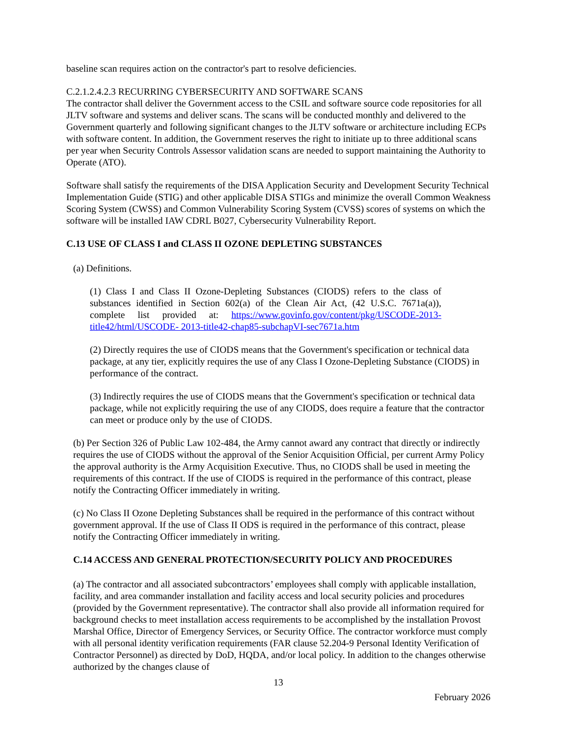baseline scan requires action on the contractor's part to resolve deficiencies.
C.2.1.2.4.2.3 RECURRING CYBERSECURITY AND SOFTWARE SCANS
The contractor shall deliver the Government access to the CSIL and software source code repositories for all JLTV software and systems and deliver scans. The scans will be conducted monthly and delivered to the Government quarterly and following significant changes to the JLTV software or architecture including ECPs with software content. In addition, the Government reserves the right to initiate up to three additional scans per year when Security Controls Assessor validation scans are needed to support maintaining the Authority to Operate (ATO).
Software shall satisfy the requirements of the DISA Application Security and Development Security Technical Implementation Guide (STIG) and other applicable DISA STIGs and minimize the overall Common Weakness Scoring System (CWSS) and Common Vulnerability Scoring System (CVSS) scores of systems on which the software will be installed IAW CDRL B027, Cybersecurity Vulnerability Report.
C.13 USE OF CLASS I and CLASS II OZONE DEPLETING SUBSTANCES
(a) Definitions.
(1) Class I and Class II Ozone-Depleting Substances (CIODS) refers to the class of substances identified in Section 602(a) of the Clean Air Act, (42 U.S.C. 7671a(a)), complete list provided at: https://www.govinfo.gov/content/pkg/USCODE-2013-title42/html/USCODE- 2013-title42-chap85-subchapVI-sec7671a.htm
(2) Directly requires the use of CIODS means that the Government's specification or technical data package, at any tier, explicitly requires the use of any Class I Ozone-Depleting Substance (CIODS) in performance of the contract.
(3) Indirectly requires the use of CIODS means that the Government's specification or technical data package, while not explicitly requiring the use of any CIODS, does require a feature that the contractor can meet or produce only by the use of CIODS.
(b) Per Section 326 of Public Law 102-484, the Army cannot award any contract that directly or indirectly requires the use of CIODS without the approval of the Senior Acquisition Official, per current Army Policy the approval authority is the Army Acquisition Executive. Thus, no CIODS shall be used in meeting the requirements of this contract. If the use of CIODS is required in the performance of this contract, please notify the Contracting Officer immediately in writing.
(c) No Class II Ozone Depleting Substances shall be required in the performance of this contract without government approval. If the use of Class II ODS is required in the performance of this contract, please notify the Contracting Officer immediately in writing.
C.14 ACCESS AND GENERAL PROTECTION/SECURITY POLICY AND PROCEDURES
(a) The contractor and all associated subcontractors’ employees shall comply with applicable installation, facility, and area commander installation and facility access and local security policies and procedures (provided by the Government representative). The contractor shall also provide all information required for background checks to meet installation access requirements to be accomplished by the installation Provost Marshal Office, Director of Emergency Services, or Security Office. The contractor workforce must comply with all personal identity verification requirements (FAR clause 52.204-9 Personal Identity Verification of Contractor Personnel) as directed by DoD, HQDA, and/or local policy. In addition to the changes otherwise authorized by the changes clause of
13
February 2026